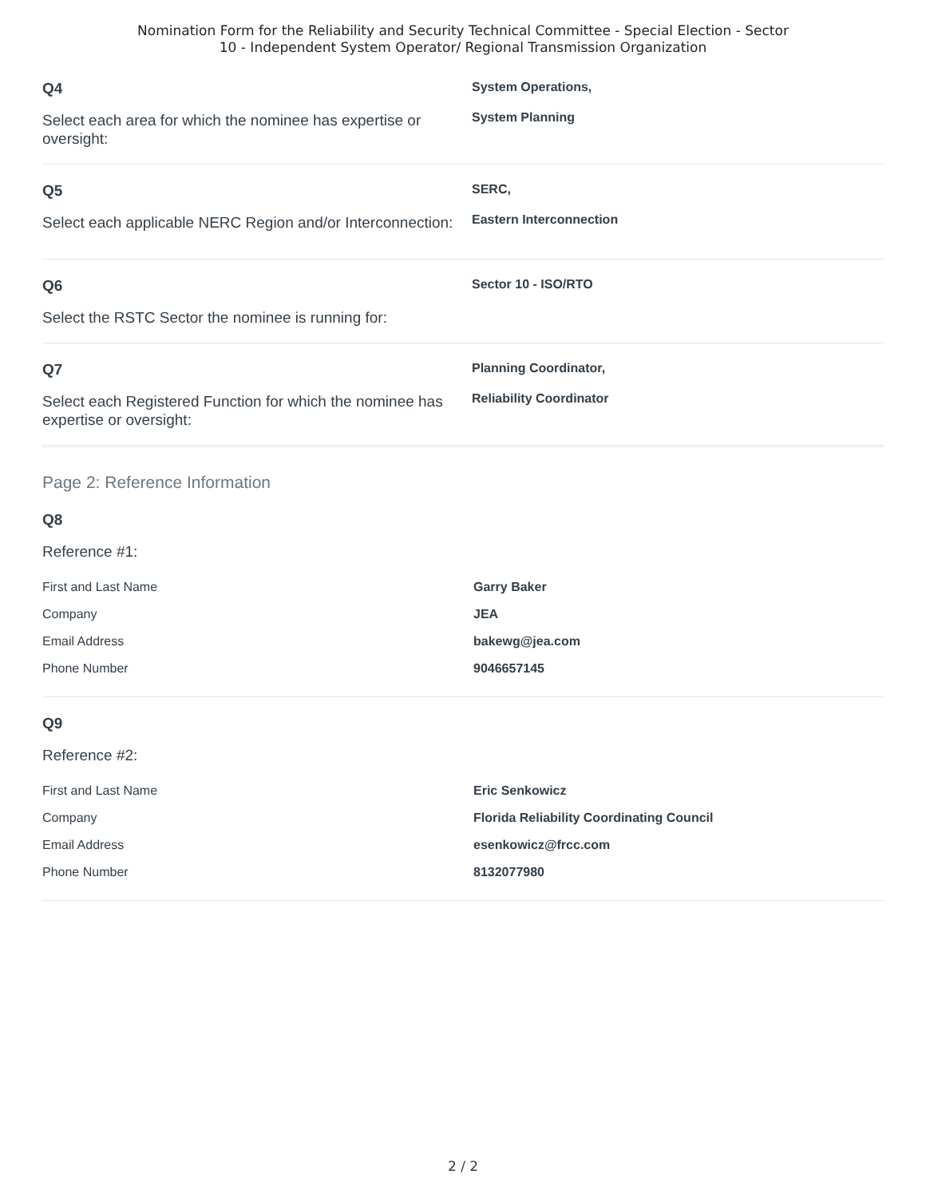Nomination Form for the Reliability and Security Technical Committee - Special Election - Sector
10 - Independent System Operator/ Regional Transmission Organization
Q4
Select each area for which the nominee has expertise or oversight:
System Operations,
System Planning
Q5
Select each applicable NERC Region and/or Interconnection:
SERC,
Eastern Interconnection
Q6
Select the RSTC Sector the nominee is running for:
Sector 10 - ISO/RTO
Q7
Select each Registered Function for which the nominee has expertise or oversight:
Planning Coordinator,
Reliability Coordinator
Page 2: Reference Information
Q8
Reference #1:
| First and Last Name | Garry Baker |
| Company | JEA |
| Email Address | bakewg@jea.com |
| Phone Number | 9046657145 |
Q9
Reference #2:
| First and Last Name | Eric Senkowicz |
| Company | Florida Reliability Coordinating Council |
| Email Address | esenkowicz@frcc.com |
| Phone Number | 8132077980 |
2 / 2